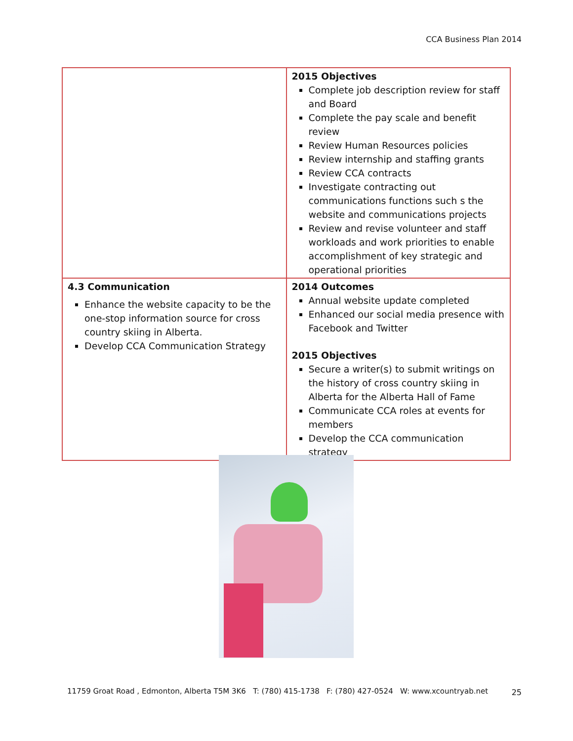CCA Business Plan 2014
| | 2015 Objectives Complete job description review for staff and Board Complete the pay scale and benefit review Review Human Resources policies Review internship and staffing grants Review CCA contracts Investigate contracting out communications functions such s the website and communications projects Review and revise volunteer and staff workloads and work priorities to enable accomplishment of key strategic and operational priorities |
| 4.3 Communication Enhance the website capacity to be the one-stop information source for cross country skiing in Alberta. Develop CCA Communication Strategy | 2014 Outcomes Annual website update completed Enhanced our social media presence with Facebook and Twitter 2015 Objectives Secure a writer(s) to submit writings on the history of cross country skiing in Alberta for the Alberta Hall of Fame Communicate CCA roles at events for members Develop the CCA communication strategy |
11759 Groat Road , Edmonton, Alberta T5M 3K6 T: (780) 415-1738 F: (780) 427-0524 W: www.xcountryab.net
25